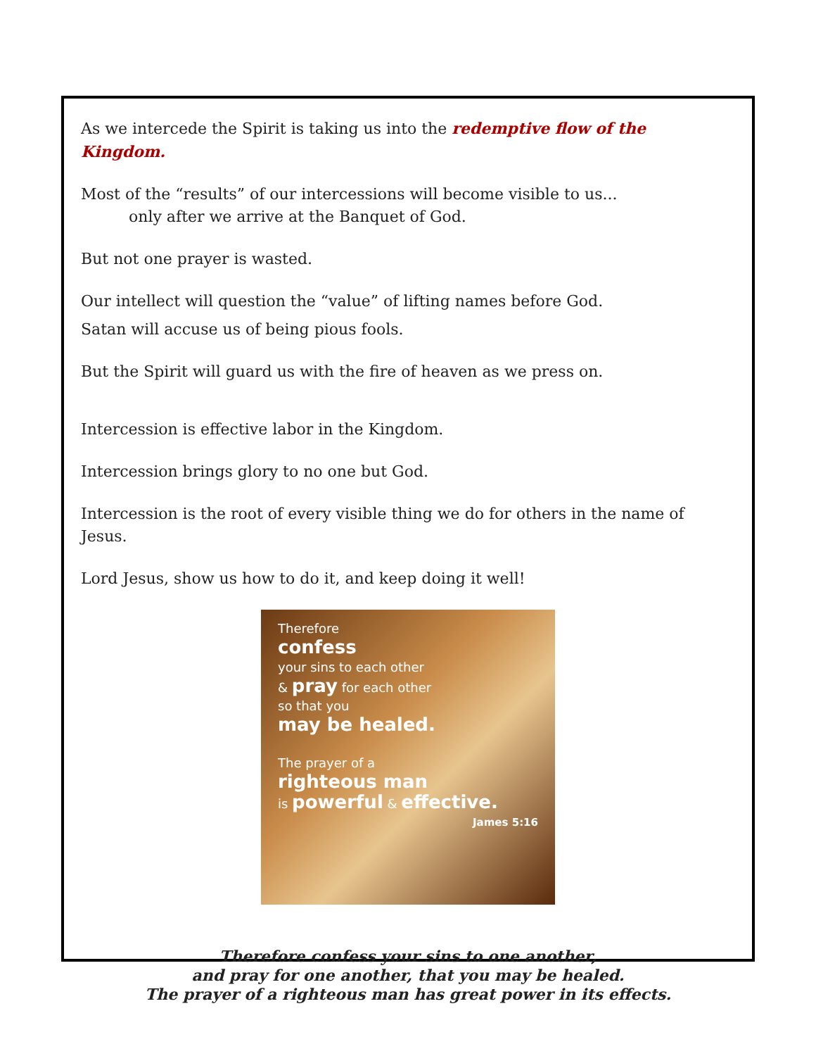As we intercede the Spirit is taking us into the redemptive flow of the Kingdom.
Most of the “results” of our intercessions will become visible to us...
only after we arrive at the Banquet of God.
But not one prayer is wasted.
Our intellect will question the “value” of lifting names before God.
Satan will accuse us of being pious fools.
But the Spirit will guard us with the fire of heaven as we press on.
Intercession is effective labor in the Kingdom.
Intercession brings glory to no one but God.
Intercession is the root of every visible thing we do for others in the name of Jesus.
Lord Jesus, show us how to do it, and keep doing it well!
Therefore
confess
your sins to each other
& pray for each other
so that you
may be healed.
The prayer of a
righteous man
is powerful & effective.
James 5:16
Therefore confess your sins to one another,
and pray for one another, that you may be healed.
The prayer of a righteous man has great power in its effects.